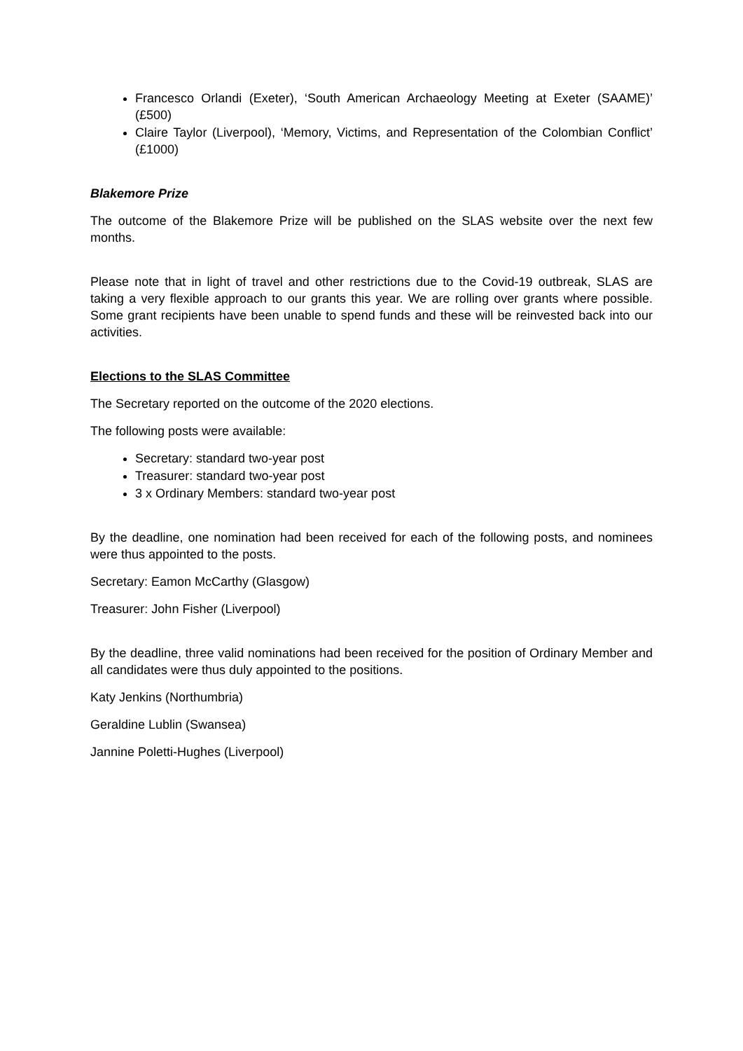Francesco Orlandi (Exeter), ‘South American Archaeology Meeting at Exeter (SAAME)’ (£500)
Claire Taylor (Liverpool), ‘Memory, Victims, and Representation of the Colombian Conflict’ (£1000)
Blakemore Prize
The outcome of the Blakemore Prize will be published on the SLAS website over the next few months.
Please note that in light of travel and other restrictions due to the Covid-19 outbreak, SLAS are taking a very flexible approach to our grants this year. We are rolling over grants where possible. Some grant recipients have been unable to spend funds and these will be reinvested back into our activities.
Elections to the SLAS Committee
The Secretary reported on the outcome of the 2020 elections.
The following posts were available:
Secretary: standard two-year post
Treasurer: standard two-year post
3 x Ordinary Members: standard two-year post
By the deadline, one nomination had been received for each of the following posts, and nominees were thus appointed to the posts.
Secretary: Eamon McCarthy (Glasgow)
Treasurer: John Fisher (Liverpool)
By the deadline, three valid nominations had been received for the position of Ordinary Member and all candidates were thus duly appointed to the positions.
Katy Jenkins (Northumbria)
Geraldine Lublin (Swansea)
Jannine Poletti-Hughes (Liverpool)